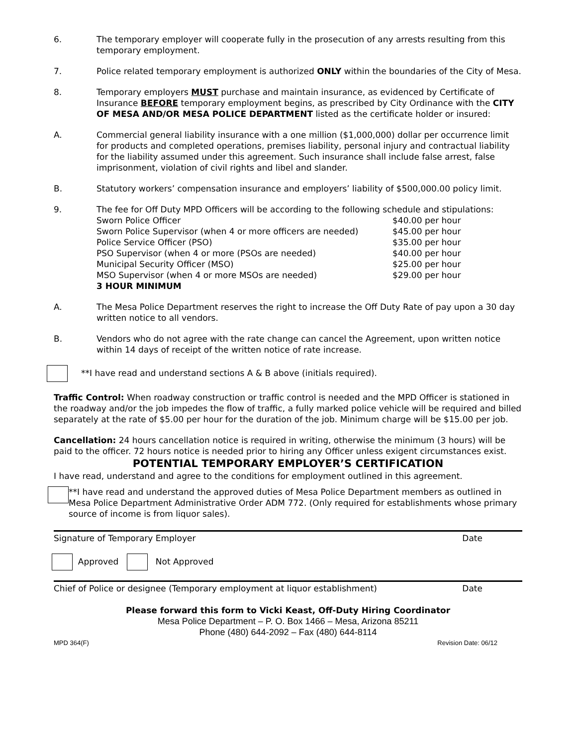6. The temporary employer will cooperate fully in the prosecution of any arrests resulting from this temporary employment.
7. Police related temporary employment is authorized ONLY within the boundaries of the City of Mesa.
8. Temporary employers MUST purchase and maintain insurance, as evidenced by Certificate of Insurance BEFORE temporary employment begins, as prescribed by City Ordinance with the CITY OF MESA AND/OR MESA POLICE DEPARTMENT listed as the certificate holder or insured:
A. Commercial general liability insurance with a one million ($1,000,000) dollar per occurrence limit for products and completed operations, premises liability, personal injury and contractual liability for the liability assumed under this agreement. Such insurance shall include false arrest, false imprisonment, violation of civil rights and libel and slander.
B. Statutory workers’ compensation insurance and employers’ liability of $500,000.00 policy limit.
9. The fee for Off Duty MPD Officers will be according to the following schedule and stipulations:
| Sworn Police Officer | $40.00 per hour |
| Sworn Police Supervisor (when 4 or more officers are needed) | $45.00 per hour |
| Police Service Officer (PSO) | $35.00 per hour |
| PSO Supervisor (when 4 or more (PSOs are needed) | $40.00 per hour |
| Municipal Security Officer (MSO) | $25.00 per hour |
| MSO Supervisor (when 4 or more MSOs are needed) | $29.00 per hour |
| 3 HOUR MINIMUM | |
A. The Mesa Police Department reserves the right to increase the Off Duty Rate of pay upon a 30 day written notice to all vendors.
B. Vendors who do not agree with the rate change can cancel the Agreement, upon written notice within 14 days of receipt of the written notice of rate increase.
**I have read and understand sections A & B above (initials required).
Traffic Control: When roadway construction or traffic control is needed and the MPD Officer is stationed in the roadway and/or the job impedes the flow of traffic, a fully marked police vehicle will be required and billed separately at the rate of $5.00 per hour for the duration of the job. Minimum charge will be $15.00 per job.
Cancellation: 24 hours cancellation notice is required in writing, otherwise the minimum (3 hours) will be paid to the officer. 72 hours notice is needed prior to hiring any Officer unless exigent circumstances exist.
POTENTIAL TEMPORARY EMPLOYER’S CERTIFICATION
I have read, understand and agree to the conditions for employment outlined in this agreement.
**I have read and understand the approved duties of Mesa Police Department members as outlined in Mesa Police Department Administrative Order ADM 772. (Only required for establishments whose primary source of income is from liquor sales).
Signature of Temporary Employer Date
Approved Not Approved
Chief of Police or designee (Temporary employment at liquor establishment) Date
Please forward this form to Vicki Keast, Off-Duty Hiring Coordinator
Mesa Police Department – P. O. Box 1466 – Mesa, Arizona 85211
Phone (480) 644-2092 – Fax (480) 644-8114
MPD 364(F) Revision Date: 06/12